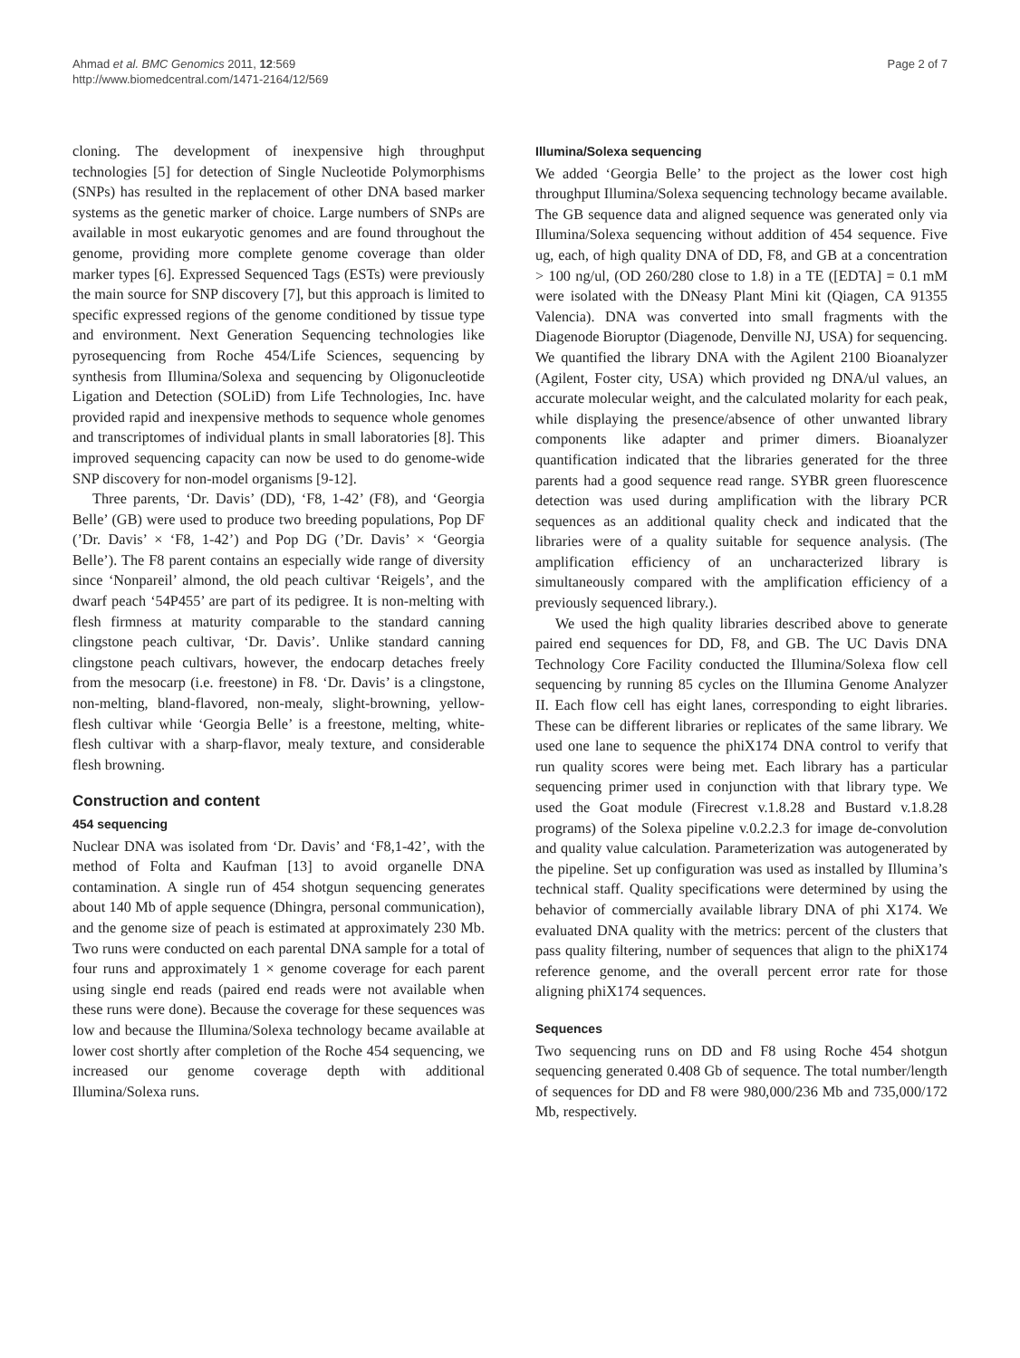Ahmad et al. BMC Genomics 2011, 12:569
http://www.biomedcentral.com/1471-2164/12/569
Page 2 of 7
cloning. The development of inexpensive high throughput technologies [5] for detection of Single Nucleotide Polymorphisms (SNPs) has resulted in the replacement of other DNA based marker systems as the genetic marker of choice. Large numbers of SNPs are available in most eukaryotic genomes and are found throughout the genome, providing more complete genome coverage than older marker types [6]. Expressed Sequenced Tags (ESTs) were previously the main source for SNP discovery [7], but this approach is limited to specific expressed regions of the genome conditioned by tissue type and environment. Next Generation Sequencing technologies like pyrosequencing from Roche 454/Life Sciences, sequencing by synthesis from Illumina/Solexa and sequencing by Oligonucleotide Ligation and Detection (SOLiD) from Life Technologies, Inc. have provided rapid and inexpensive methods to sequence whole genomes and transcriptomes of individual plants in small laboratories [8]. This improved sequencing capacity can now be used to do genome-wide SNP discovery for non-model organisms [9-12].
Three parents, ‘Dr. Davis’ (DD), ‘F8, 1-42’ (F8), and ‘Georgia Belle’ (GB) were used to produce two breeding populations, Pop DF (’Dr. Davis’ × ‘F8, 1-42’) and Pop DG (’Dr. Davis’ × ‘Georgia Belle’). The F8 parent contains an especially wide range of diversity since ‘Nonpareil’ almond, the old peach cultivar ‘Reigels’, and the dwarf peach ‘54P455’ are part of its pedigree. It is non-melting with flesh firmness at maturity comparable to the standard canning clingstone peach cultivar, ‘Dr. Davis’. Unlike standard canning clingstone peach cultivars, however, the endocarp detaches freely from the mesocarp (i.e. freestone) in F8. ‘Dr. Davis’ is a clingstone, non-melting, bland-flavored, non-mealy, slight-browning, yellow-flesh cultivar while ‘Georgia Belle’ is a freestone, melting, white-flesh cultivar with a sharp-flavor, mealy texture, and considerable flesh browning.
Construction and content
454 sequencing
Nuclear DNA was isolated from ‘Dr. Davis’ and ‘F8,1-42’, with the method of Folta and Kaufman [13] to avoid organelle DNA contamination. A single run of 454 shotgun sequencing generates about 140 Mb of apple sequence (Dhingra, personal communication), and the genome size of peach is estimated at approximately 230 Mb. Two runs were conducted on each parental DNA sample for a total of four runs and approximately 1 × genome coverage for each parent using single end reads (paired end reads were not available when these runs were done). Because the coverage for these sequences was low and because the Illumina/Solexa technology became available at lower cost shortly after completion of the Roche 454 sequencing, we increased our genome coverage depth with additional Illumina/Solexa runs.
Illumina/Solexa sequencing
We added ‘Georgia Belle’ to the project as the lower cost high throughput Illumina/Solexa sequencing technology became available. The GB sequence data and aligned sequence was generated only via Illumina/Solexa sequencing without addition of 454 sequence. Five ug, each, of high quality DNA of DD, F8, and GB at a concentration > 100 ng/ul, (OD 260/280 close to 1.8) in a TE ([EDTA] = 0.1 mM were isolated with the DNeasy Plant Mini kit (Qiagen, CA 91355 Valencia). DNA was converted into small fragments with the Diagenode Bioruptor (Diagenode, Denville NJ, USA) for sequencing. We quantified the library DNA with the Agilent 2100 Bioanalyzer (Agilent, Foster city, USA) which provided ng DNA/ul values, an accurate molecular weight, and the calculated molarity for each peak, while displaying the presence/absence of other unwanted library components like adapter and primer dimers. Bioanalyzer quantification indicated that the libraries generated for the three parents had a good sequence read range. SYBR green fluorescence detection was used during amplification with the library PCR sequences as an additional quality check and indicated that the libraries were of a quality suitable for sequence analysis. (The amplification efficiency of an uncharacterized library is simultaneously compared with the amplification efficiency of a previously sequenced library.).
We used the high quality libraries described above to generate paired end sequences for DD, F8, and GB. The UC Davis DNA Technology Core Facility conducted the Illumina/Solexa flow cell sequencing by running 85 cycles on the Illumina Genome Analyzer II. Each flow cell has eight lanes, corresponding to eight libraries. These can be different libraries or replicates of the same library. We used one lane to sequence the phiX174 DNA control to verify that run quality scores were being met. Each library has a particular sequencing primer used in conjunction with that library type. We used the Goat module (Firecrest v.1.8.28 and Bustard v.1.8.28 programs) of the Solexa pipeline v.0.2.2.3 for image de-convolution and quality value calculation. Parameterization was autogenerated by the pipeline. Set up configuration was used as installed by Illumina’s technical staff. Quality specifications were determined by using the behavior of commercially available library DNA of phi X174. We evaluated DNA quality with the metrics: percent of the clusters that pass quality filtering, number of sequences that align to the phiX174 reference genome, and the overall percent error rate for those aligning phiX174 sequences.
Sequences
Two sequencing runs on DD and F8 using Roche 454 shotgun sequencing generated 0.408 Gb of sequence. The total number/length of sequences for DD and F8 were 980,000/236 Mb and 735,000/172 Mb, respectively.